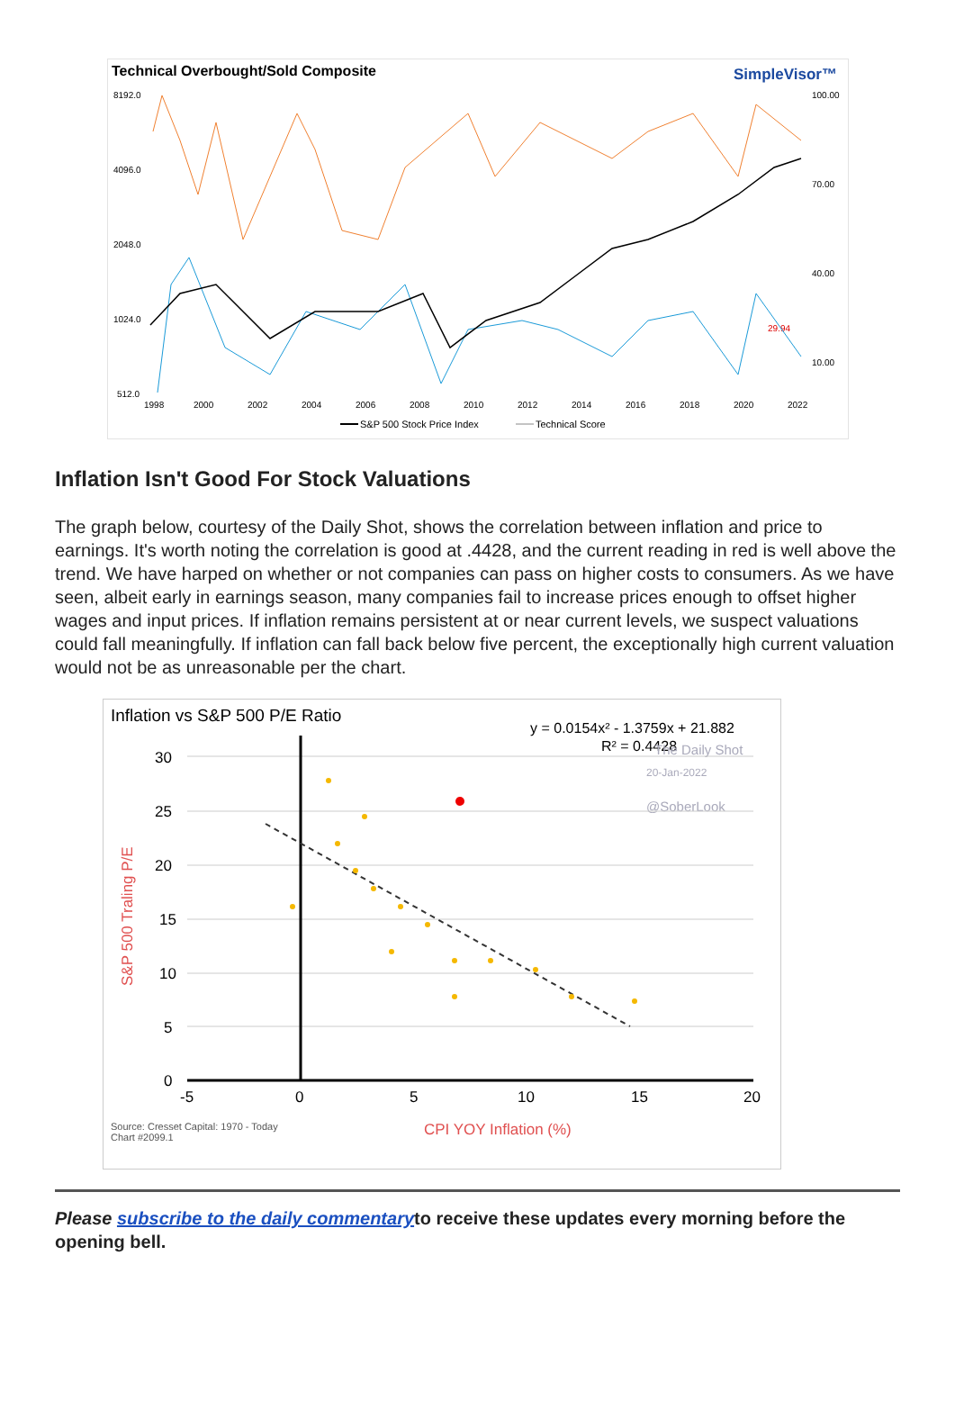Technical Overbought/Sold Composite
SimpleVisor™
8192.0
4096.0
2048.0
1024.0
512.0
100.00
70.00
40.00
10.00
29.94
1998
2000
2002
2004
2006
2008
2010
2012
2014
2016
2018
2020
2022
S&P 500 Stock Price Index
Technical Score
Inflation Isn't Good For Stock Valuations
The graph below, courtesy of the Daily Shot, shows the correlation between inflation and price to earnings. It's worth noting the correlation is good at .4428, and the current reading in red is well above the trend. We have harped on whether or not companies can pass on higher costs to consumers. As we have seen, albeit early in earnings season, many companies fail to increase prices enough to offset higher wages and input prices. If inflation remains persistent at or near current levels, we suspect valuations could fall meaningfully. If inflation can fall back below five percent, the exceptionally high current valuation would not be as unreasonable per the chart.
Inflation vs S&P 500 P/E Ratio
y = 0.0154x² - 1.3759x + 21.882
R² = 0.4428
The Daily Shot
20-Jan-2022
@SoberLook
30
25
20
15
10
5
0
-5
0
5
10
15
20
S&P 500 Traling P/E
Source: Cresset Capital: 1970 - Today
Chart #2099.1
CPI YOY Inflation (%)
Please subscribe to the daily commentaryto receive these updates every morning before the opening bell.